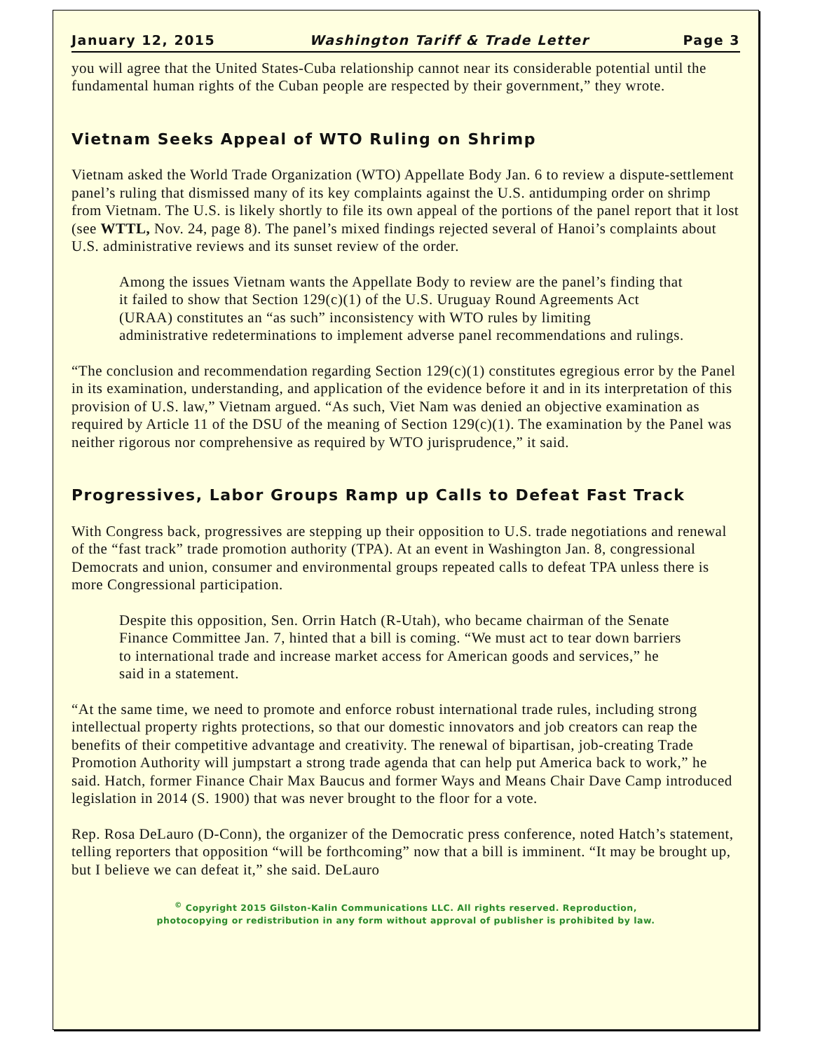January 12, 2015 Washington Tariff & Trade Letter Page 3
you will agree that the United States-Cuba relationship cannot near its considerable potential until the fundamental human rights of the Cuban people are respected by their government,” they wrote.
Vietnam Seeks Appeal of WTO Ruling on Shrimp
Vietnam asked the World Trade Organization (WTO) Appellate Body Jan. 6 to review a dispute-settlement panel’s ruling that dismissed many of its key complaints against the U.S. antidumping order on shrimp from Vietnam. The U.S. is likely shortly to file its own appeal of the portions of the panel report that it lost (see WTTL, Nov. 24, page 8). The panel’s mixed findings rejected several of Hanoi’s complaints about U.S. administrative reviews and its sunset review of the order.
Among the issues Vietnam wants the Appellate Body to review are the panel’s finding that it failed to show that Section 129(c)(1) of the U.S. Uruguay Round Agreements Act (URAA) constitutes an “as such” inconsistency with WTO rules by limiting administrative redeterminations to implement adverse panel recommendations and rulings.
“The conclusion and recommendation regarding Section 129(c)(1) constitutes egregious error by the Panel in its examination, understanding, and application of the evidence before it and in its interpretation of this provision of U.S. law,” Vietnam argued. “As such, Viet Nam was denied an objective examination as required by Article 11 of the DSU of the meaning of Section 129(c)(1). The examination by the Panel was neither rigorous nor comprehensive as required by WTO jurisprudence,” it said.
Progressives, Labor Groups Ramp up Calls to Defeat Fast Track
With Congress back, progressives are stepping up their opposition to U.S. trade negotiations and renewal of the “fast track” trade promotion authority (TPA). At an event in Washington Jan. 8, congressional Democrats and union, consumer and environmental groups repeated calls to defeat TPA unless there is more Congressional participation.
Despite this opposition, Sen. Orrin Hatch (R-Utah), who became chairman of the Senate Finance Committee Jan. 7, hinted that a bill is coming. “We must act to tear down barriers to international trade and increase market access for American goods and services,” he said in a statement.
“At the same time, we need to promote and enforce robust international trade rules, including strong intellectual property rights protections, so that our domestic innovators and job creators can reap the benefits of their competitive advantage and creativity. The renewal of bipartisan, job-creating Trade Promotion Authority will jumpstart a strong trade agenda that can help put America back to work,” he said. Hatch, former Finance Chair Max Baucus and former Ways and Means Chair Dave Camp introduced legislation in 2014 (S. 1900) that was never brought to the floor for a vote.
Rep. Rosa DeLauro (D-Conn), the organizer of the Democratic press conference, noted Hatch’s statement, telling reporters that opposition “will be forthcoming” now that a bill is imminent. “It may be brought up, but I believe we can defeat it,” she said. DeLauro
<sup>©</sup> Copyright 2015 Gilston-Kalin Communications LLC. All rights reserved. Reproduction,
photocopying or redistribution in any form without approval of publisher is prohibited by law.